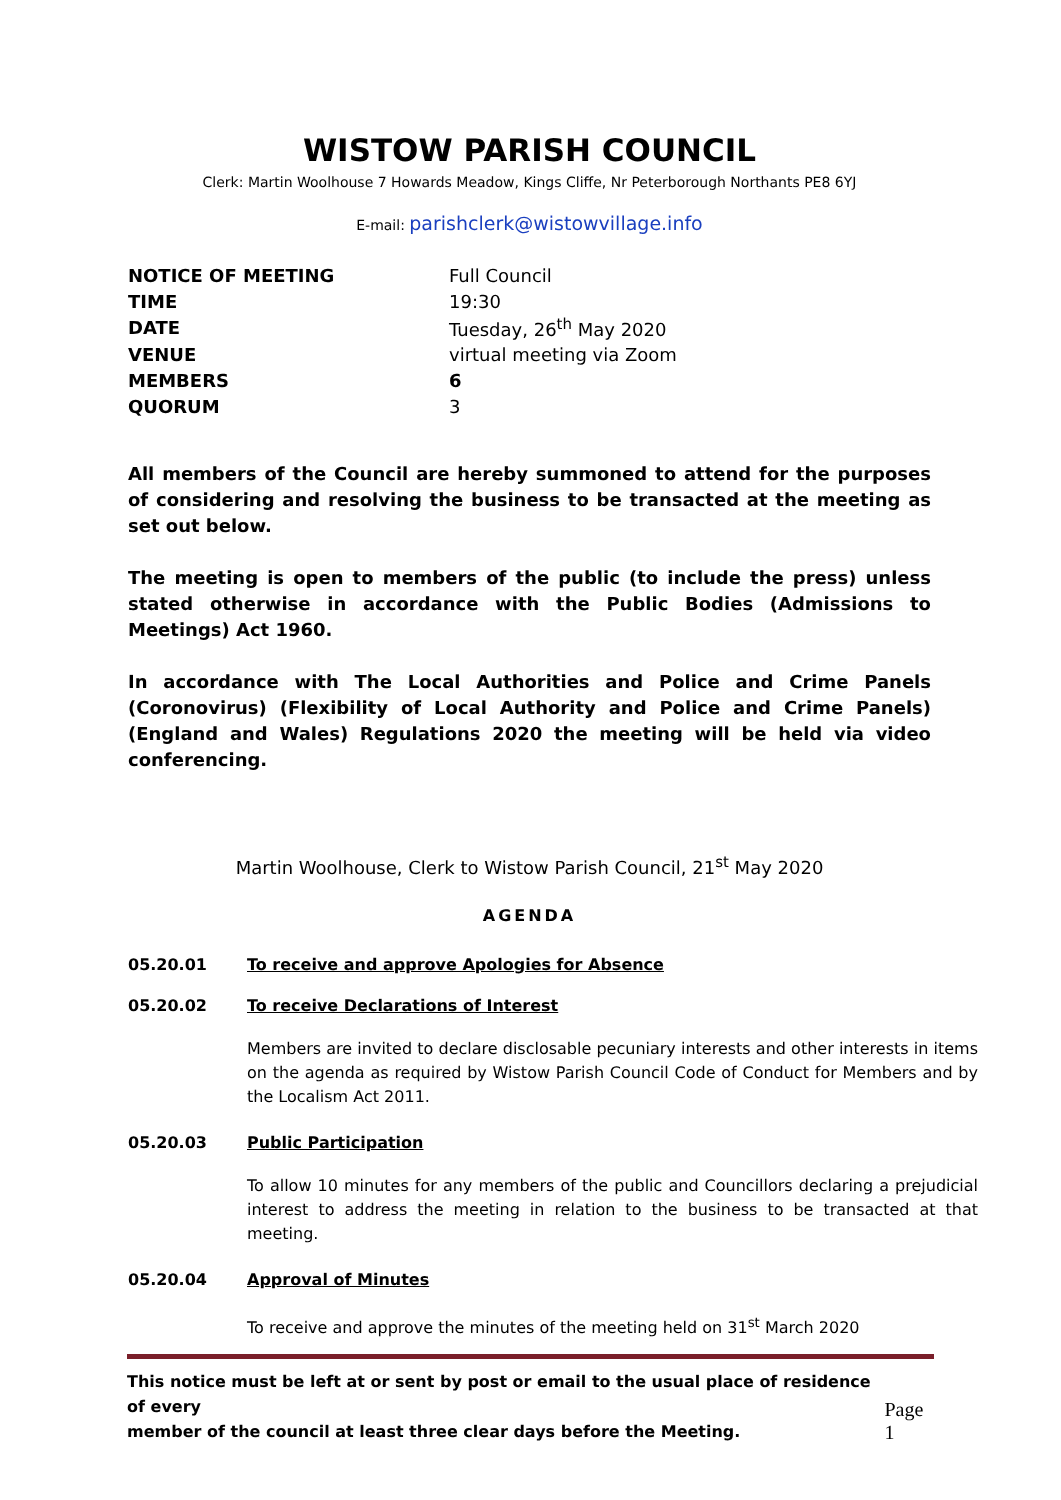WISTOW PARISH COUNCIL
Clerk: Martin Woolhouse 7 Howards Meadow, Kings Cliffe, Nr Peterborough Northants PE8 6YJ
E-mail: parishclerk@wistowvillage.info
| NOTICE OF MEETING | Full Council |
| TIME | 19:30 |
| DATE | Tuesday, 26<sup>th</sup> May 2020 |
| VENUE | virtual meeting via Zoom |
| MEMBERS | 6 |
| QUORUM | 3 |
All members of the Council are hereby summoned to attend for the purposes of considering and resolving the business to be transacted at the meeting as set out below.
The meeting is open to members of the public (to include the press) unless stated otherwise in accordance with the Public Bodies (Admissions to Meetings) Act 1960.
In accordance with The Local Authorities and Police and Crime Panels (Coronovirus) (Flexibility of Local Authority and Police and Crime Panels) (England and Wales) Regulations 2020 the meeting will be held via video conferencing.
Martin Woolhouse, Clerk to Wistow Parish Council, 21<sup>st</sup> May 2020
AGENDA
05.20.01 To receive and approve Apologies for Absence
05.20.02 To receive Declarations of Interest
Members are invited to declare disclosable pecuniary interests and other interests in items on the agenda as required by Wistow Parish Council Code of Conduct for Members and by the Localism Act 2011.
05.20.03 Public Participation
To allow 10 minutes for any members of the public and Councillors declaring a prejudicial interest to address the meeting in relation to the business to be transacted at that meeting.
05.20.04 Approval of Minutes
To receive and approve the minutes of the meeting held on 31<sup>st</sup> March 2020
This notice must be left at or sent by post or email to the usual place of residence of every
member of the council at least three clear days before the Meeting.
Page 1